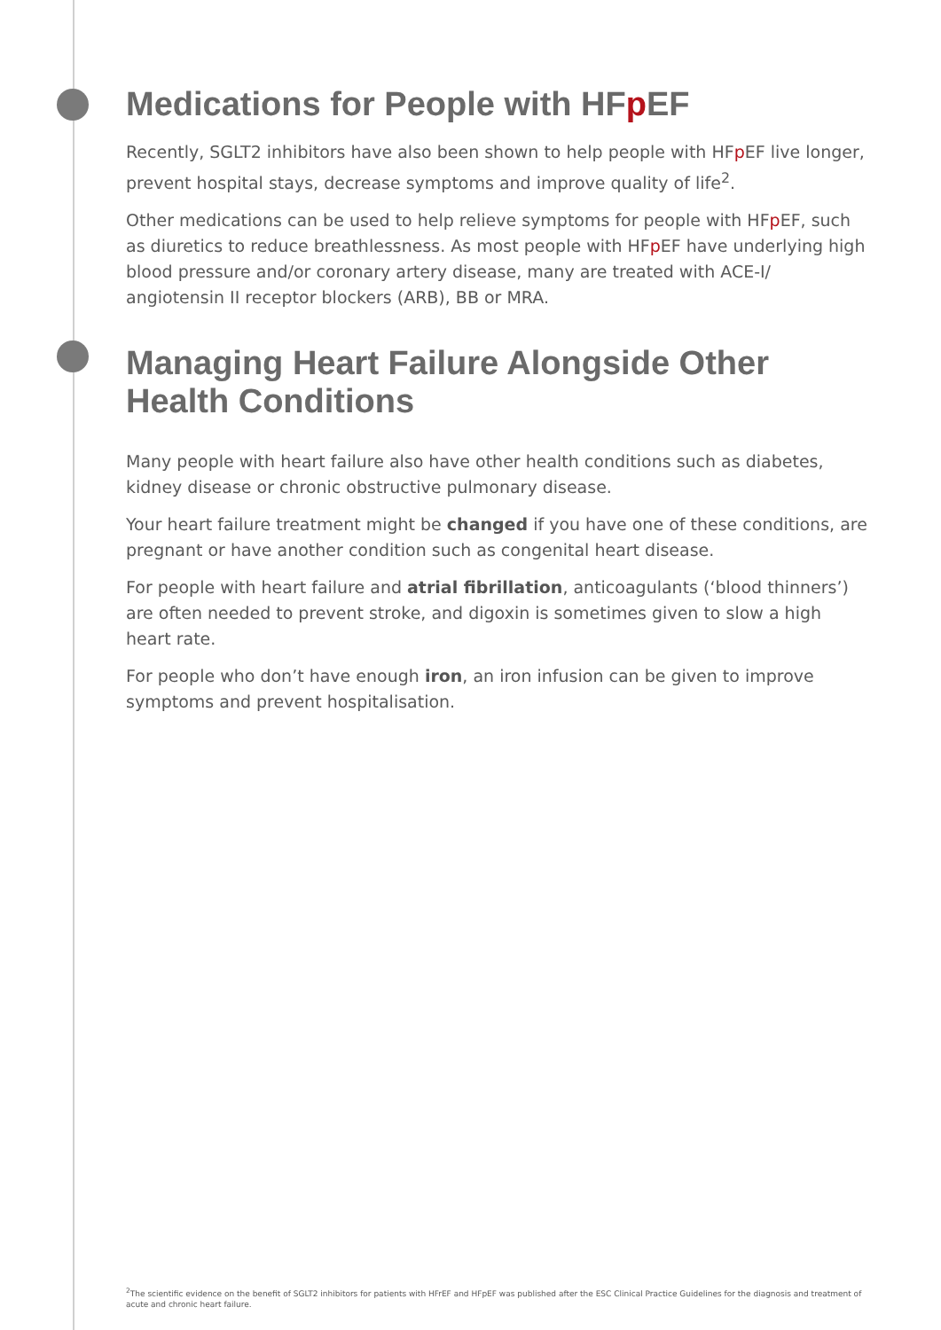Medications for People with HFp EF
Recently, SGLT2 inhibitors have also been shown to help people with HFp EF live longer, prevent hospital stays, decrease symptoms and improve quality of life<sup>2</sup>.
Other medications can be used to help relieve symptoms for people with HFp EF, such as diuretics to reduce breathlessness. As most people with HFp EF have underlying high blood pressure and/or coronary artery disease, many are treated with ACE-I/ angiotensin II receptor blockers (ARB), BB or MRA.
Managing Heart Failure Alongside Other Health Conditions
Many people with heart failure also have other health conditions such as diabetes, kidney disease or chronic obstructive pulmonary disease.
Your heart failure treatment might be changed if you have one of these conditions, are pregnant or have another condition such as congenital heart disease.
For people with heart failure and atrial fibrillation, anticoagulants (‘blood thinners’) are often needed to prevent stroke, and digoxin is sometimes given to slow a high heart rate.
For people who don’t have enough iron, an iron infusion can be given to improve symptoms and prevent hospitalisation.
<sup>2</sup> The scientific evidence on the benefit of SGLT2 inhibitors for patients with HFrEF and HFpEF was published after the ESC Clinical Practice Guidelines for the diagnosis and treatment of acute and chronic heart failure.